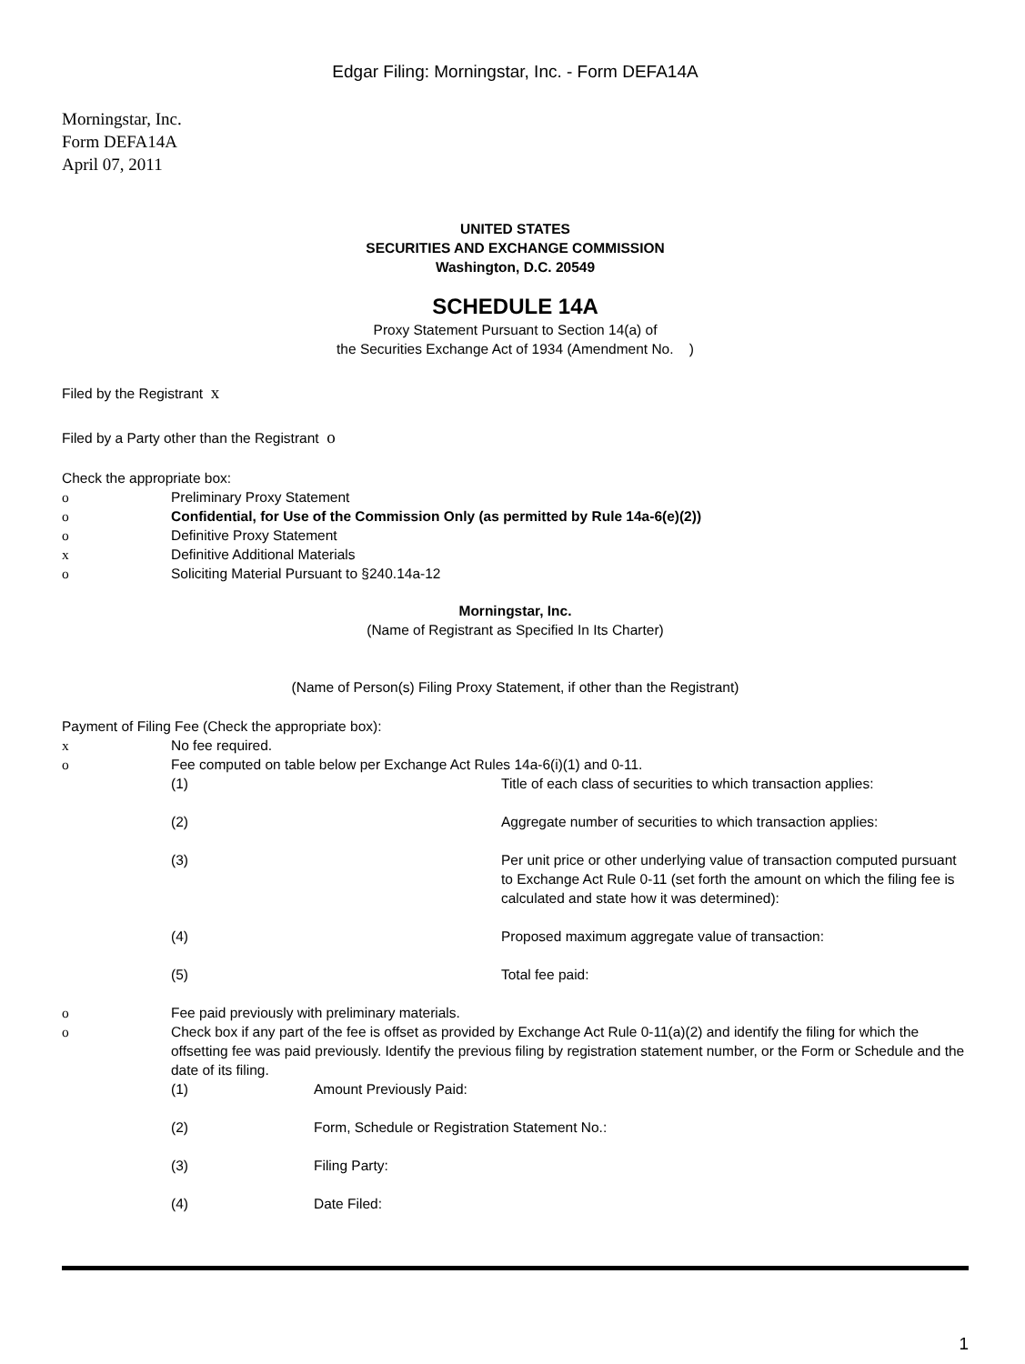Edgar Filing: Morningstar, Inc. - Form DEFA14A
Morningstar, Inc.
Form DEFA14A
April 07, 2011
UNITED STATES
SECURITIES AND EXCHANGE COMMISSION
Washington, D.C. 20549
SCHEDULE 14A
Proxy Statement Pursuant to Section 14(a) of
the Securities Exchange Act of 1934 (Amendment No. )
Filed by the Registrant x
Filed by a Party other than the Registrant o
Check the appropriate box:
o Preliminary Proxy Statement
o Confidential, for Use of the Commission Only (as permitted by Rule 14a-6(e)(2))
o Definitive Proxy Statement
x Definitive Additional Materials
o Soliciting Material Pursuant to §240.14a-12
Morningstar, Inc.
(Name of Registrant as Specified In Its Charter)
(Name of Person(s) Filing Proxy Statement, if other than the Registrant)
Payment of Filing Fee (Check the appropriate box):
x No fee required.
o Fee computed on table below per Exchange Act Rules 14a-6(i)(1) and 0-11.
(1) Title of each class of securities to which transaction applies:
(2) Aggregate number of securities to which transaction applies:
(3) Per unit price or other underlying value of transaction computed pursuant to Exchange Act Rule 0-11 (set forth the amount on which the filing fee is calculated and state how it was determined):
(4) Proposed maximum aggregate value of transaction:
(5) Total fee paid:
o Fee paid previously with preliminary materials.
o Check box if any part of the fee is offset as provided by Exchange Act Rule 0-11(a)(2) and identify the filing for which the offsetting fee was paid previously. Identify the previous filing by registration statement number, or the Form or Schedule and the date of its filing.
(1) Amount Previously Paid:
(2) Form, Schedule or Registration Statement No.:
(3) Filing Party:
(4) Date Filed:
1